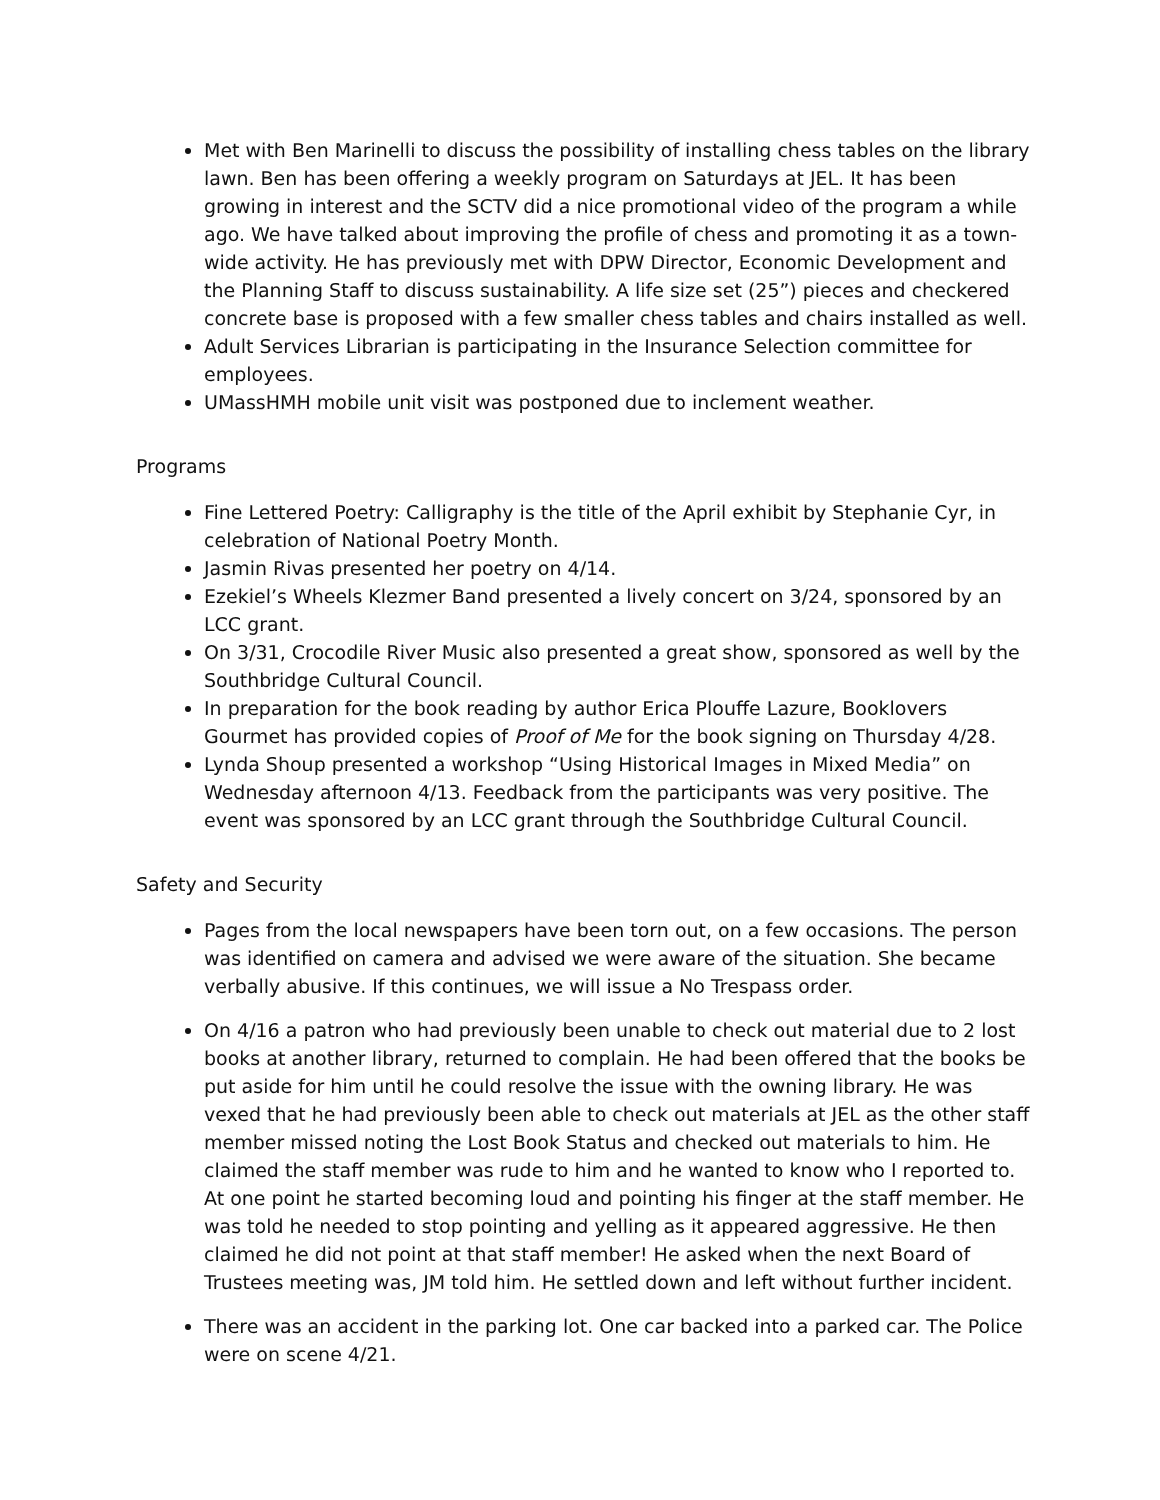Met with Ben Marinelli to discuss the possibility of installing chess tables on the library lawn. Ben has been offering a weekly program on Saturdays at JEL. It has been growing in interest and the SCTV did a nice promotional video of the program a while ago. We have talked about improving the profile of chess and promoting it as a town-wide activity. He has previously met with DPW Director, Economic Development and the Planning Staff to discuss sustainability. A life size set (25”) pieces and checkered concrete base is proposed with a few smaller chess tables and chairs installed as well.
Adult Services Librarian is participating in the Insurance Selection committee for employees.
UMassHMH mobile unit visit was postponed due to inclement weather.
Programs
Fine Lettered Poetry: Calligraphy is the title of the April exhibit by Stephanie Cyr, in celebration of National Poetry Month.
Jasmin Rivas presented her poetry on 4/14.
Ezekiel’s Wheels Klezmer Band presented a lively concert on 3/24, sponsored by an LCC grant.
On 3/31, Crocodile River Music also presented a great show, sponsored as well by the Southbridge Cultural Council.
In preparation for the book reading by author Erica Plouffe Lazure, Booklovers Gourmet has provided copies of Proof of Me for the book signing on Thursday 4/28.
Lynda Shoup presented a workshop “Using Historical Images in Mixed Media” on Wednesday afternoon 4/13. Feedback from the participants was very positive. The event was sponsored by an LCC grant through the Southbridge Cultural Council.
Safety and Security
Pages from the local newspapers have been torn out, on a few occasions. The person was identified on camera and advised we were aware of the situation. She became verbally abusive. If this continues, we will issue a No Trespass order.
On 4/16 a patron who had previously been unable to check out material due to 2 lost books at another library, returned to complain. He had been offered that the books be put aside for him until he could resolve the issue with the owning library. He was vexed that he had previously been able to check out materials at JEL as the other staff member missed noting the Lost Book Status and checked out materials to him. He claimed the staff member was rude to him and he wanted to know who I reported to. At one point he started becoming loud and pointing his finger at the staff member. He was told he needed to stop pointing and yelling as it appeared aggressive. He then claimed he did not point at that staff member! He asked when the next Board of Trustees meeting was, JM told him. He settled down and left without further incident.
There was an accident in the parking lot. One car backed into a parked car. The Police were on scene 4/21.